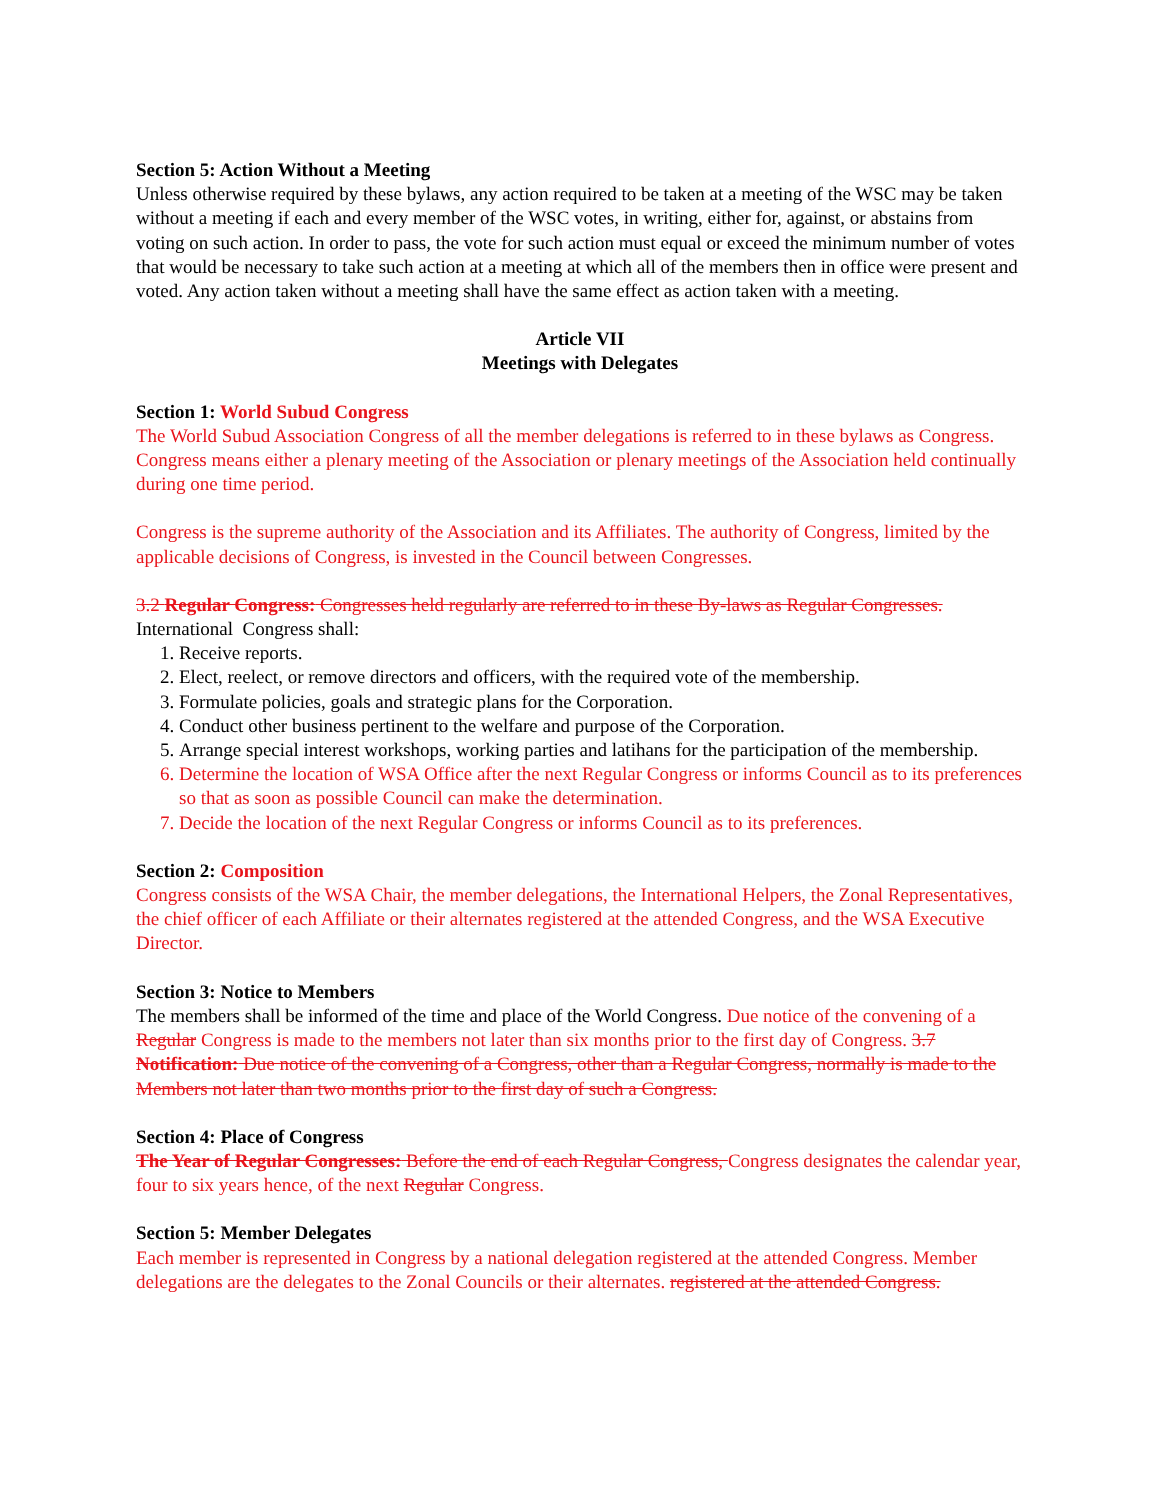Section 5: Action Without a Meeting
Unless otherwise required by these bylaws, any action required to be taken at a meeting of the WSC may be taken without a meeting if each and every member of the WSC votes, in writing, either for, against, or abstains from voting on such action. In order to pass, the vote for such action must equal or exceed the minimum number of votes that would be necessary to take such action at a meeting at which all of the members then in office were present and voted. Any action taken without a meeting shall have the same effect as action taken with a meeting.
Article VII
Meetings with Delegates
Section 1: World Subud Congress
The World Subud Association Congress of all the member delegations is referred to in these bylaws as Congress. Congress means either a plenary meeting of the Association or plenary meetings of the Association held continually during one time period.
Congress is the supreme authority of the Association and its Affiliates. The authority of Congress, limited by the applicable decisions of Congress, is invested in the Council between Congresses.
3.2 Regular Congress: Congresses held regularly are referred to in these By-laws as Regular Congresses.
International Congress shall:
1. Receive reports.
2. Elect, reelect, or remove directors and officers, with the required vote of the membership.
3. Formulate policies, goals and strategic plans for the Corporation.
4. Conduct other business pertinent to the welfare and purpose of the Corporation.
5. Arrange special interest workshops, working parties and latihans for the participation of the membership.
6. Determine the location of WSA Office after the next Regular Congress or informs Council as to its preferences so that as soon as possible Council can make the determination.
7. Decide the location of the next Regular Congress or informs Council as to its preferences.
Section 2: Composition
Congress consists of the WSA Chair, the member delegations, the International Helpers, the Zonal Representatives, the chief officer of each Affiliate or their alternates registered at the attended Congress, and the WSA Executive Director.
Section 3: Notice to Members
The members shall be informed of the time and place of the World Congress. Due notice of the convening of a Regular Congress is made to the members not later than six months prior to the first day of Congress. 3.7 Notification: Due notice of the convening of a Congress, other than a Regular Congress, normally is made to the Members not later than two months prior to the first day of such a Congress.
Section 4: Place of Congress
The Year of Regular Congresses: Before the end of each Regular Congress, Congress designates the calendar year, four to six years hence, of the next Regular Congress.
Section 5: Member Delegates
Each member is represented in Congress by a national delegation registered at the attended Congress. Member delegations are the delegates to the Zonal Councils or their alternates. registered at the attended Congress.